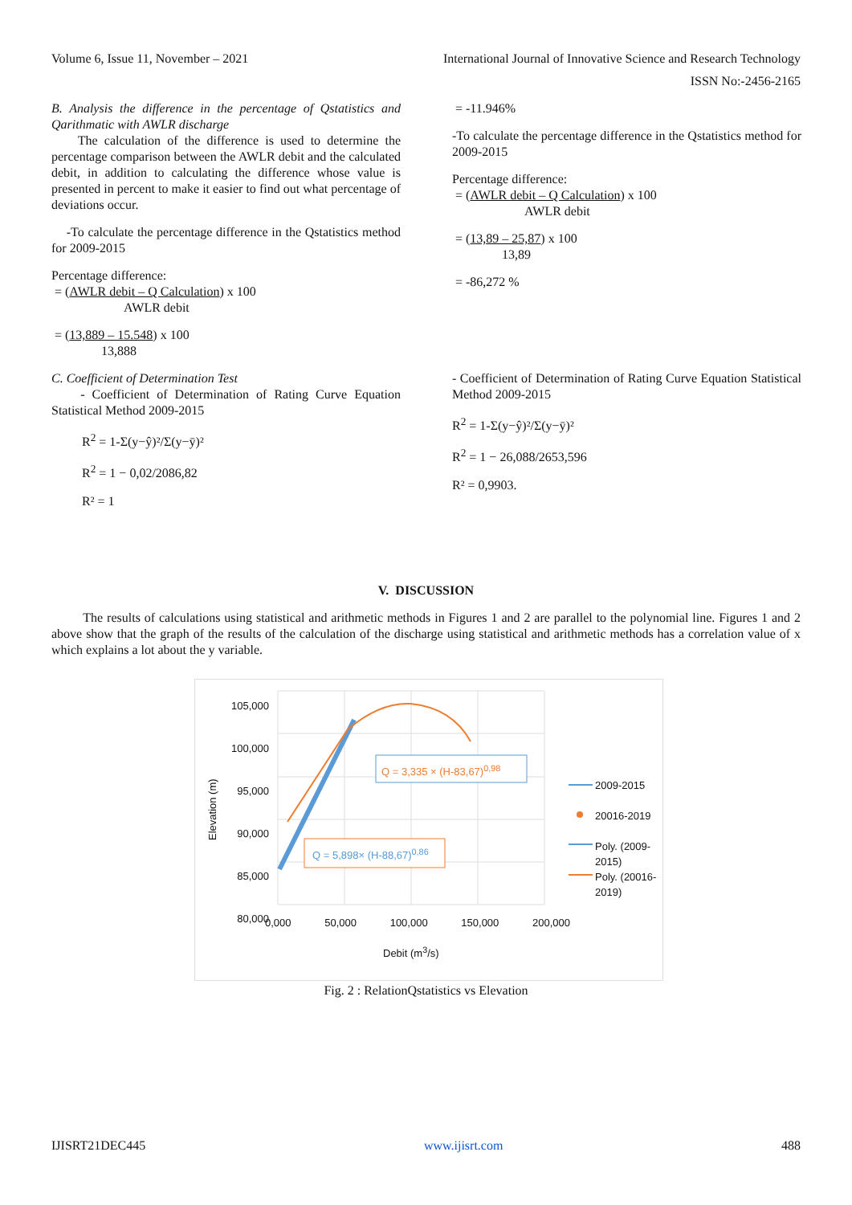Volume 6, Issue 11, November – 2021 International Journal of Innovative Science and Research Technology
ISSN No:-2456-2165
B. Analysis the difference in the percentage of Qstatistics and Qarithmatic with AWLR discharge
The calculation of the difference is used to determine the percentage comparison between the AWLR debit and the calculated debit, in addition to calculating the difference whose value is presented in percent to make it easier to find out what percentage of deviations occur.
-To calculate the percentage difference in the Qstatistics method for 2009-2015
Percentage difference:
= (AWLR debit – Q Calculation) x 100
AWLR debit
= (13,889 – 15.548) x 100
13,888
C. Coefficient of Determination Test
- Coefficient of Determination of Rating Curve Equation Statistical Method 2009-2015
R<sup>2</sup> = 1-Σ(y−ŷ)²/Σ(y−ȳ)²
R<sup>2</sup> = 1 − 0,02/2086,82
R² = 1
= -11.946%
-To calculate the percentage difference in the Qstatistics method for 2009-2015
Percentage difference:
= (AWLR debit – Q Calculation) x 100
AWLR debit
= (13,89 – 25,87) x 100
13,89
= -86,272 %
- Coefficient of Determination of Rating Curve Equation Statistical Method 2009-2015
R<sup>2</sup> = 1-Σ(y−ŷ)²/Σ(y−ȳ)²
R<sup>2</sup> = 1 − 26,088/2653,596
R² = 0,9903.
V. DISCUSSION
The results of calculations using statistical and arithmetic methods in Figures 1 and 2 are parallel to the polynomial line. Figures 1 and 2 above show that the graph of the results of the calculation of the discharge using statistical and arithmetic methods has a correlation value of x which explains a lot about the y variable.
105,000
100,000
95,000
90,000
85,000
80,000
Elevation (m)
Q = 3,335 × (H-83,67)<sup>0,98</sup>
Q = 5,898× (H-88,67)<sup>0,86</sup>
2009-2015
20016-2019
Poly. (2009-
2015)
Poly. (20016-
2019)
0,000 50,000 100,000 150,000 200,000
Debit (m<sup>3</sup>/s)
Fig. 2 : RelationQstatistics vs Elevation
IJISRT21DEC445 www.ijisrt.com 488